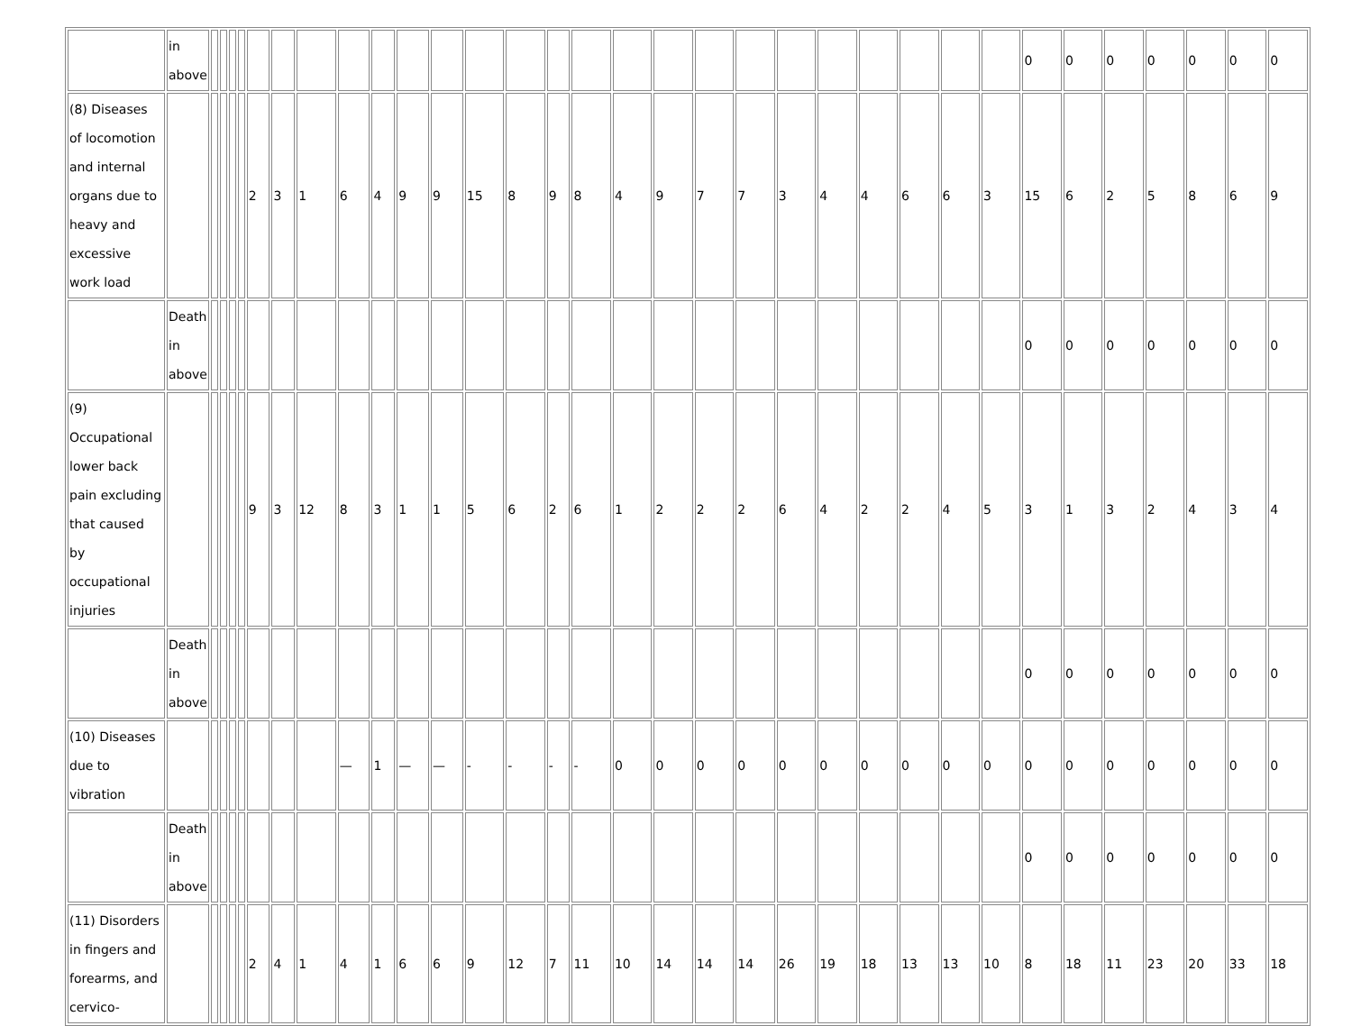| | in above | | | | | | | | | | | | | | | | | | | | | | | | | | 0 | 0 | 0 | 0 | 0 | 0 | 0 |
| (8) Diseases of locomotion and internal organs due to heavy and excessive work load | | | | | | 2 | 3 | 1 | 6 | 4 | 9 | 9 | 15 | 8 | 9 | 8 | 4 | 9 | 7 | 7 | 3 | 4 | 4 | 6 | 6 | 3 | 15 | 6 | 2 | 5 | 8 | 6 | 9 |
| | Death in above | | | | | | | | | | | | | | | | | | | | | | | | | | 0 | 0 | 0 | 0 | 0 | 0 | 0 |
| (9) Occupational lower back pain excluding that caused by occupational injuries | | | | | | 9 | 3 | 12 | 8 | 3 | 1 | 1 | 5 | 6 | 2 | 6 | 1 | 2 | 2 | 2 | 6 | 4 | 2 | 2 | 4 | 5 | 3 | 1 | 3 | 2 | 4 | 3 | 4 |
| | Death in above | | | | | | | | | | | | | | | | | | | | | | | | | | 0 | 0 | 0 | 0 | 0 | 0 | 0 |
| (10) Diseases due to vibration | | | | | | | | | — | 1 | — | — | - | - | - | - | 0 | 0 | 0 | 0 | 0 | 0 | 0 | 0 | 0 | 0 | 0 | 0 | 0 | 0 | 0 | 0 | 0 |
| | Death in above | | | | | | | | | | | | | | | | | | | | | | | | | | 0 | 0 | 0 | 0 | 0 | 0 | 0 |
| (11) Disorders in fingers and forearms, and cervico- | | | | | | 2 | 4 | 1 | 4 | 1 | 6 | 6 | 9 | 12 | 7 | 11 | 10 | 14 | 14 | 14 | 26 | 19 | 18 | 13 | 13 | 10 | 8 | 18 | 11 | 23 | 20 | 33 | 18 |